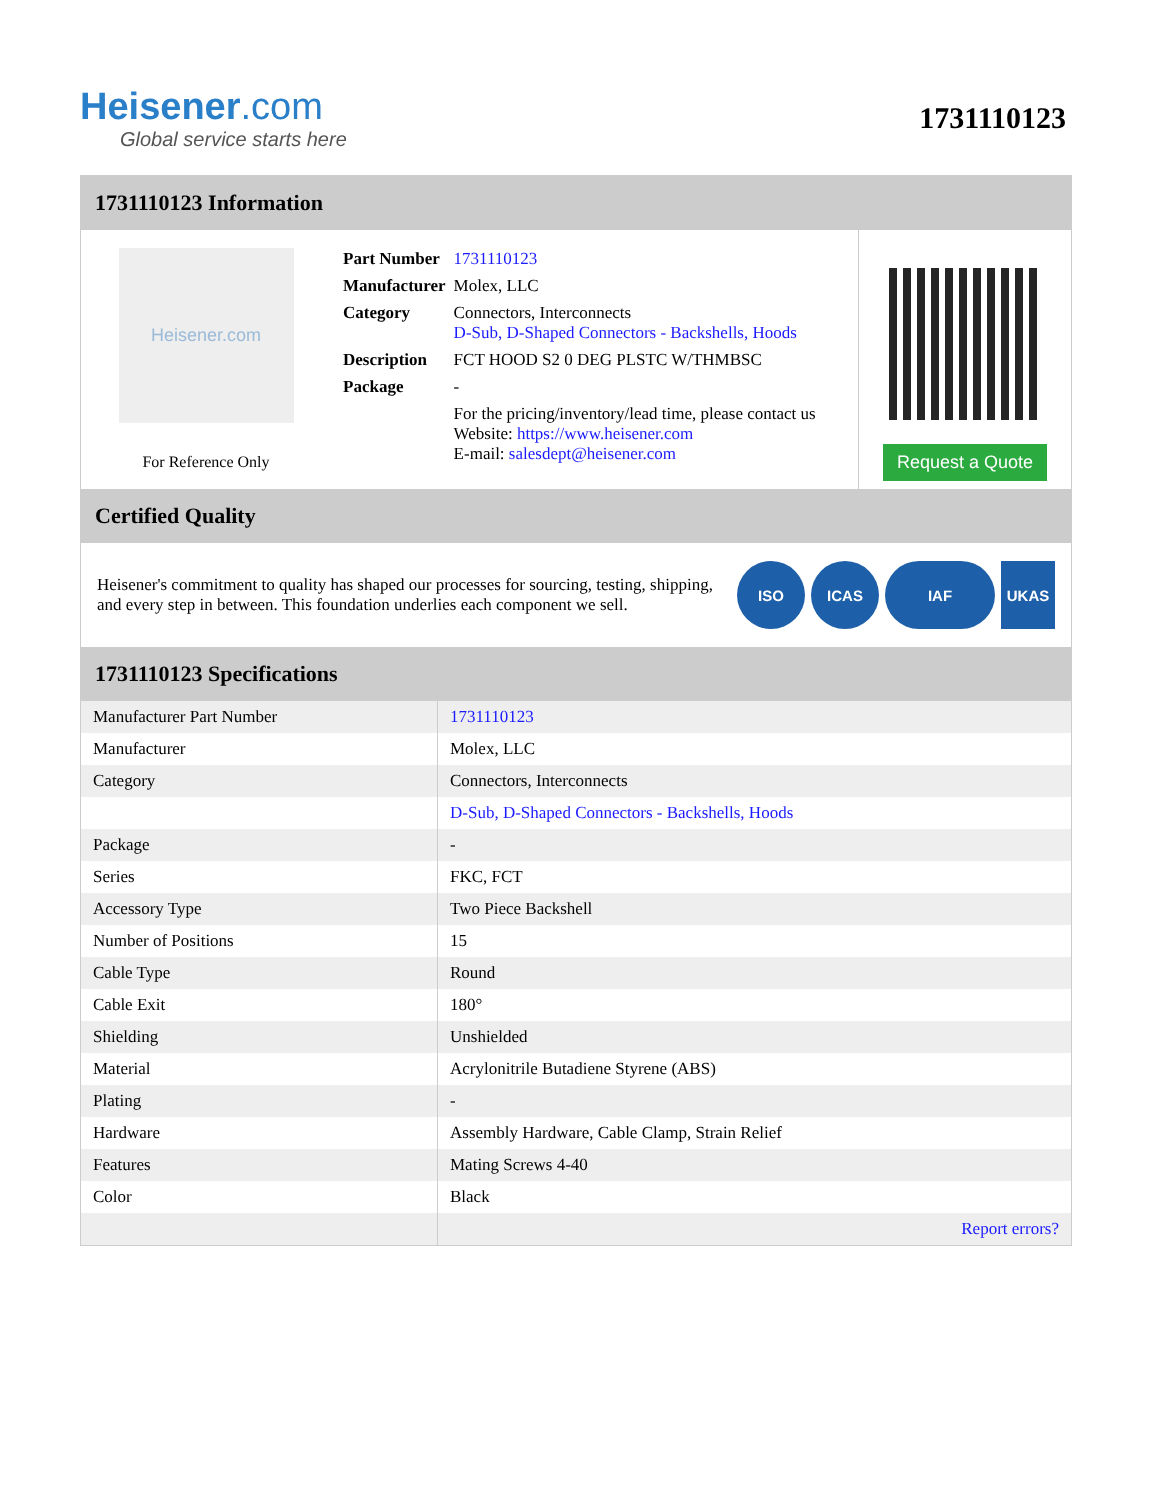Heisener.com
Global service starts here
1731110123
1731110123 Information
Heisener.com
For Reference Only
| Part Number | 1731110123 |
| Manufacturer | Molex, LLC |
| Category | Connectors, Interconnects D-Sub, D-Shaped Connectors - Backshells, Hoods |
| Description | FCT HOOD S2 0 DEG PLSTC W/THMBSC |
| Package | - |
| | For the pricing/inventory/lead time, please contact us Website: https://www.heisener.com E-mail: salesdept@heisener.com |
Request a Quote
Certified Quality
Heisener's commitment to quality has shaped our processes for sourcing, testing, shipping, and every step in between. This foundation underlies each component we sell.
ISO ICAS IAF UKAS
1731110123 Specifications
| Manufacturer Part Number | 1731110123 |
| Manufacturer | Molex, LLC |
| Category | Connectors, Interconnects |
| | D-Sub, D-Shaped Connectors - Backshells, Hoods |
| Package | - |
| Series | FKC, FCT |
| Accessory Type | Two Piece Backshell |
| Number of Positions | 15 |
| Cable Type | Round |
| Cable Exit | 180° |
| Shielding | Unshielded |
| Material | Acrylonitrile Butadiene Styrene (ABS) |
| Plating | - |
| Hardware | Assembly Hardware, Cable Clamp, Strain Relief |
| Features | Mating Screws 4-40 |
| Color | Black |
| | Report errors? |